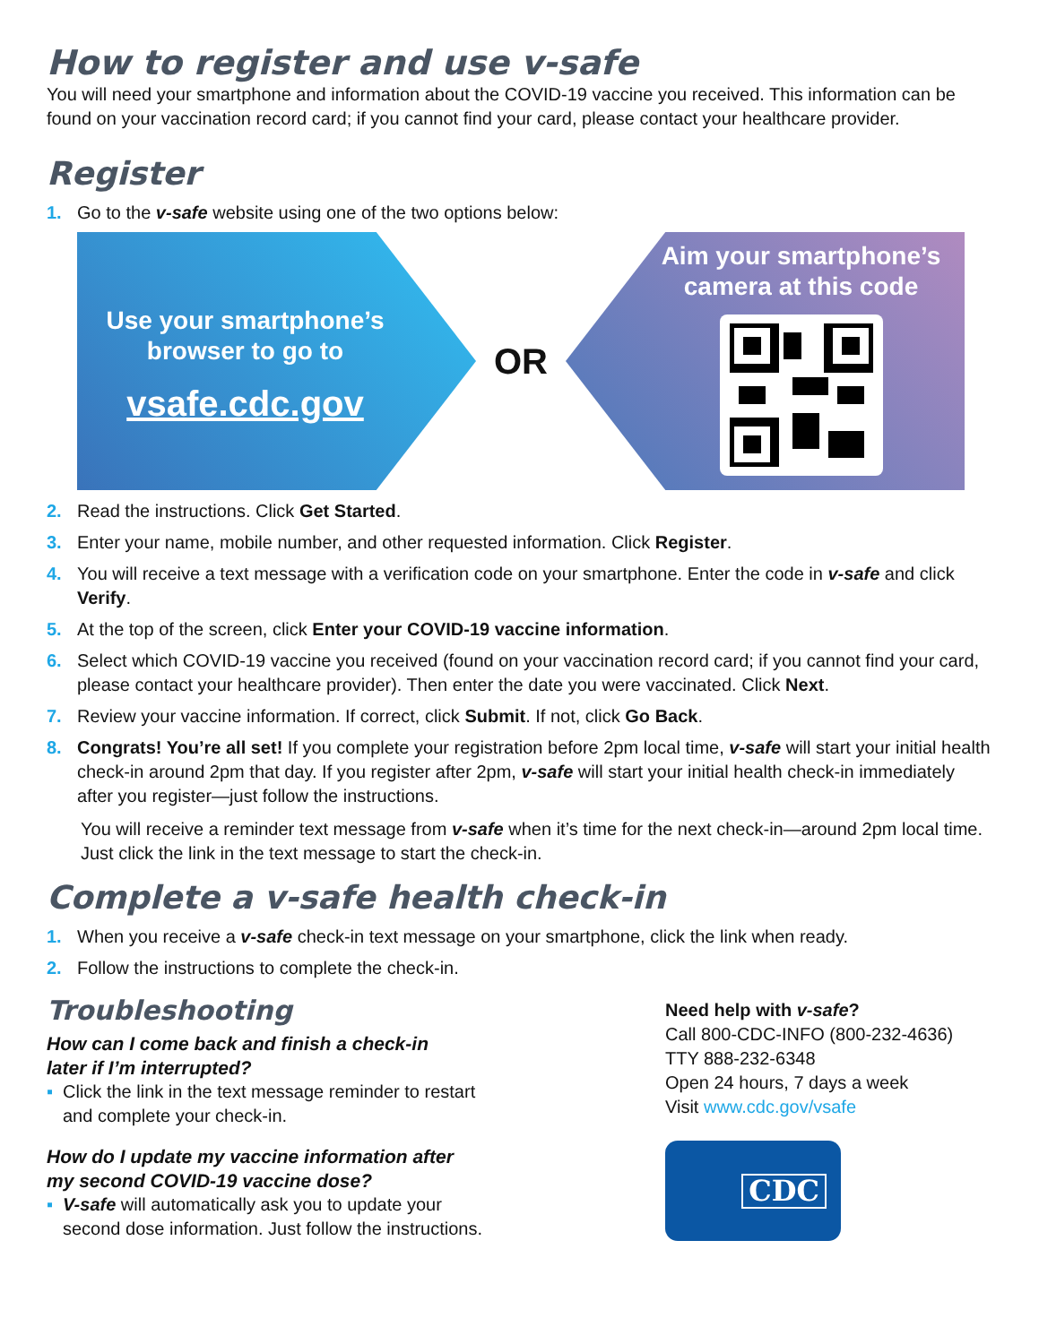How to register and use v-safe
You will need your smartphone and information about the COVID-19 vaccine you received. This information can be found on your vaccination record card; if you cannot find your card, please contact your healthcare provider.
Register
1. Go to the v-safe website using one of the two options below:
Use your smartphone’s browser to go to
vsafe.cdc.gov
OR
Aim your smartphone’s camera at this code
2. Read the instructions. Click Get Started.
3. Enter your name, mobile number, and other requested information. Click Register.
4. You will receive a text message with a verification code on your smartphone. Enter the code in v-safe and click Verify.
5. At the top of the screen, click Enter your COVID-19 vaccine information.
6. Select which COVID-19 vaccine you received (found on your vaccination record card; if you cannot find your card, please contact your healthcare provider). Then enter the date you were vaccinated. Click Next.
7. Review your vaccine information. If correct, click Submit. If not, click Go Back.
8. Congrats! You’re all set! If you complete your registration before 2pm local time, v-safe will start your initial health check-in around 2pm that day. If you register after 2pm, v-safe will start your initial health check-in immediately after you register—just follow the instructions.
You will receive a reminder text message from v-safe when it’s time for the next check-in—around 2pm local time. Just click the link in the text message to start the check-in.
Complete a v-safe health check-in
1. When you receive a v-safe check-in text message on your smartphone, click the link when ready.
2. Follow the instructions to complete the check-in.
Troubleshooting
How can I come back and finish a check-in
later if I’m interrupted?
▪ Click the link in the text message reminder to restart
and complete your check-in.
How do I update my vaccine information after
my second COVID-19 vaccine dose?
▪ V-safe will automatically ask you to update your
second dose information. Just follow the instructions.
Need help with v-safe?
Call 800-CDC-INFO (800-232-4636)
TTY 888-232-6348
Open 24 hours, 7 days a week
Visit www.cdc.gov/vsafe
CDC